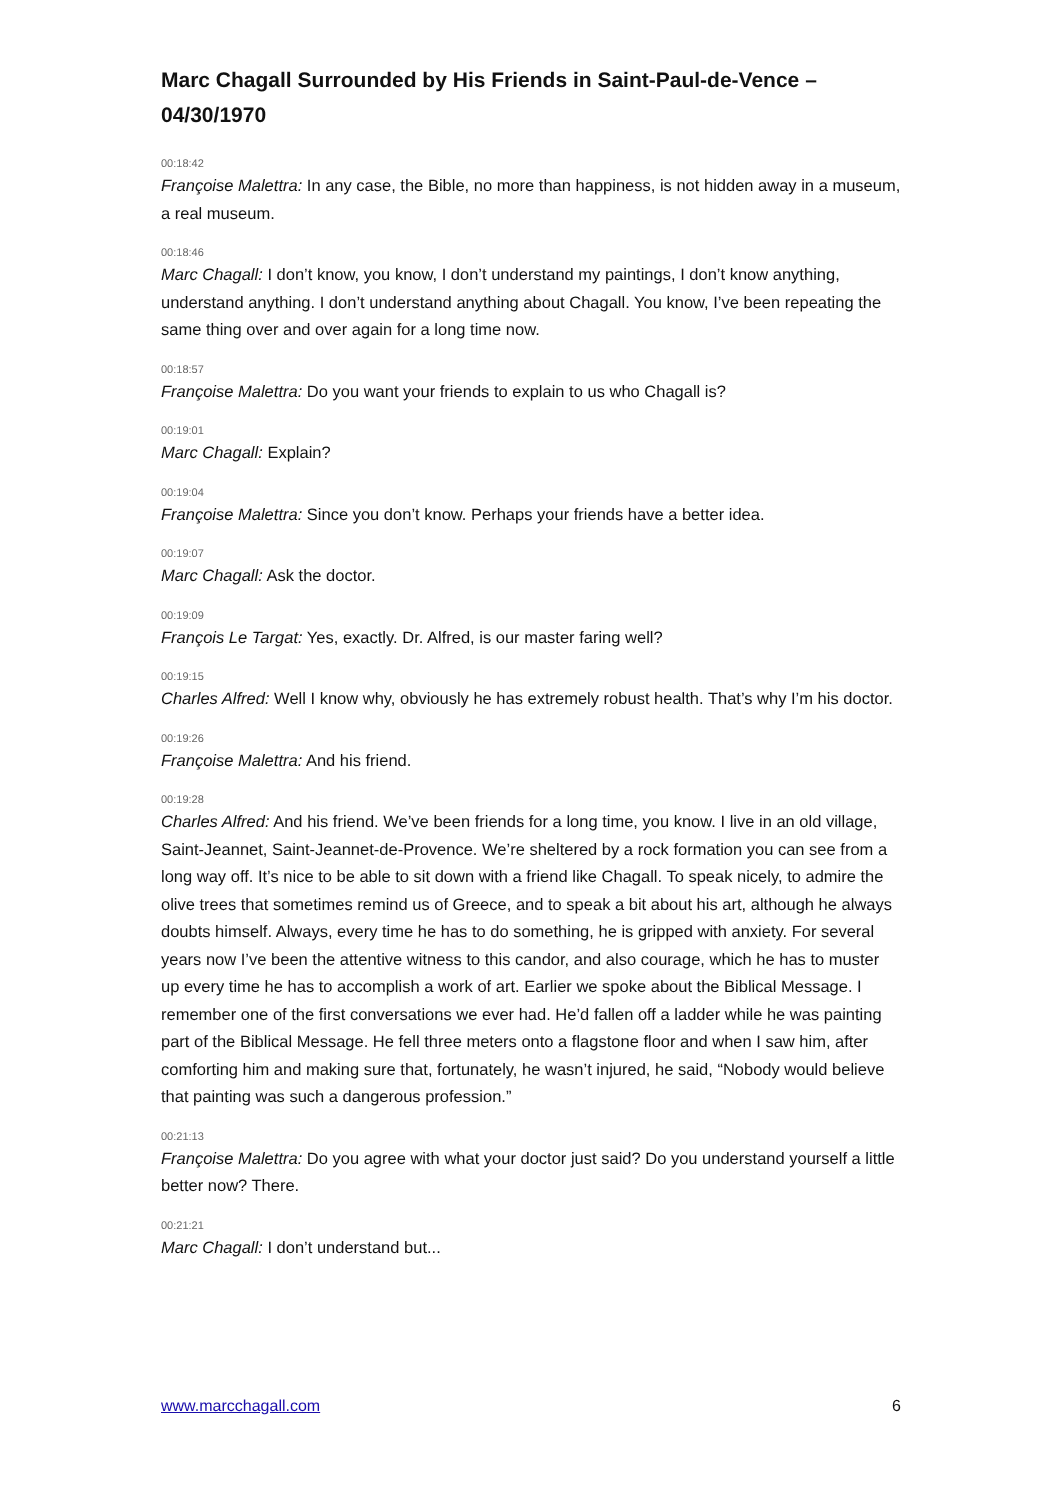Marc Chagall Surrounded by His Friends in Saint-Paul-de-Vence – 04/30/1970
00:18:42
Françoise Malettra: In any case, the Bible, no more than happiness, is not hidden away in a museum, a real museum.
00:18:46
Marc Chagall: I don’t know, you know, I don’t understand my paintings, I don’t know anything, understand anything. I don’t understand anything about Chagall. You know, I’ve been repeating the same thing over and over again for a long time now.
00:18:57
Françoise Malettra: Do you want your friends to explain to us who Chagall is?
00:19:01
Marc Chagall: Explain?
00:19:04
Françoise Malettra: Since you don’t know. Perhaps your friends have a better idea.
00:19:07
Marc Chagall: Ask the doctor.
00:19:09
François Le Targat: Yes, exactly. Dr. Alfred, is our master faring well?
00:19:15
Charles Alfred: Well I know why, obviously he has extremely robust health. That’s why I’m his doctor.
00:19:26
Françoise Malettra: And his friend.
00:19:28
Charles Alfred: And his friend. We’ve been friends for a long time, you know. I live in an old village, Saint-Jeannet, Saint-Jeannet-de-Provence. We’re sheltered by a rock formation you can see from a long way off. It’s nice to be able to sit down with a friend like Chagall. To speak nicely, to admire the olive trees that sometimes remind us of Greece, and to speak a bit about his art, although he always doubts himself. Always, every time he has to do something, he is gripped with anxiety. For several years now I’ve been the attentive witness to this candor, and also courage, which he has to muster up every time he has to accomplish a work of art. Earlier we spoke about the Biblical Message. I remember one of the first conversations we ever had. He’d fallen off a ladder while he was painting part of the Biblical Message. He fell three meters onto a flagstone floor and when I saw him, after comforting him and making sure that, fortunately, he wasn’t injured, he said, “Nobody would believe that painting was such a dangerous profession.”
00:21:13
Françoise Malettra: Do you agree with what your doctor just said? Do you understand yourself a little better now? There.
00:21:21
Marc Chagall: I don’t understand but...
www.marcchagall.com 6